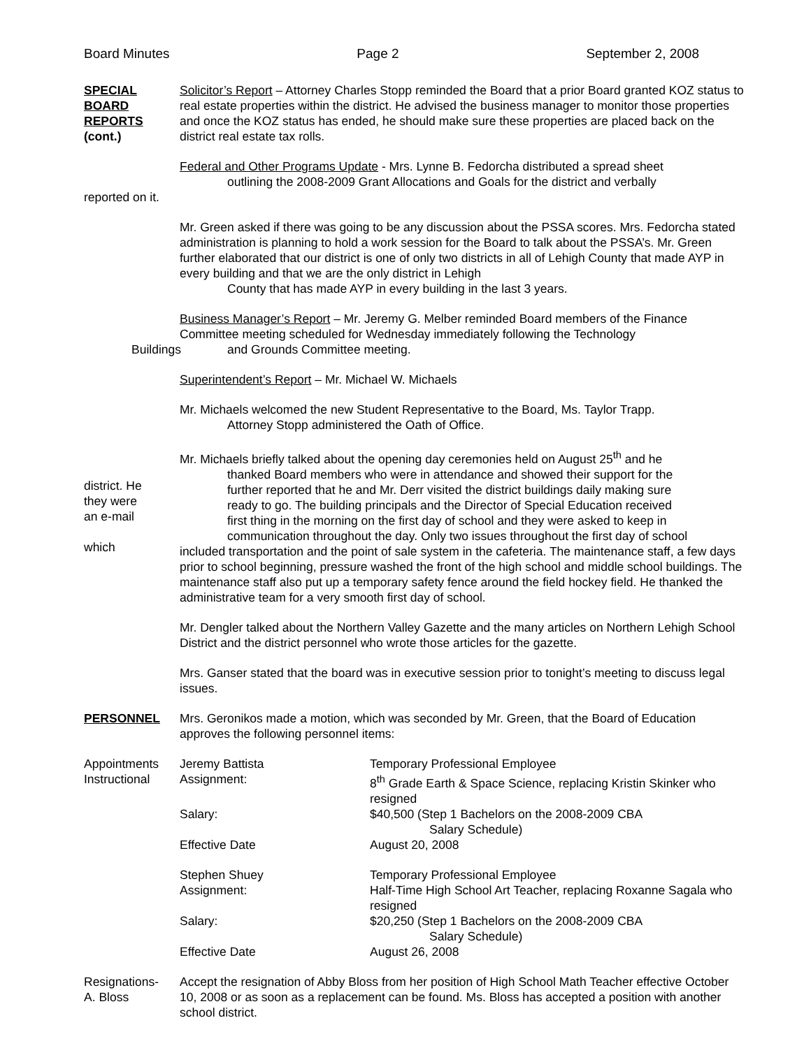Board Minutes Page 2 September 2, 2008
SPECIAL
BOARD
REPORTS
(cont.)
Solicitor’s Report – Attorney Charles Stopp reminded the Board that a prior Board granted KOZ status to real estate properties within the district. He advised the business manager to monitor those properties and once the KOZ status has ended, he should make sure these properties are placed back on the district real estate tax rolls.
Federal and Other Programs Update - Mrs. Lynne B. Fedorcha distributed a spread sheet
outlining the 2008-2009 Grant Allocations and Goals for the district and verbally
reported on it.
Mr. Green asked if there was going to be any discussion about the PSSA scores. Mrs. Fedorcha stated administration is planning to hold a work session for the Board to talk about the PSSA’s. Mr. Green further elaborated that our district is one of only two districts in all of Lehigh County that made AYP in every building and that we are the only district in Lehigh
County that has made AYP in every building in the last 3 years.
Buildings
Business Manager’s Report – Mr. Jeremy G. Melber reminded Board members of the Finance Committee meeting scheduled for Wednesday immediately following the Technology
and Grounds Committee meeting.
Superintendent’s Report – Mr. Michael W. Michaels
Mr. Michaels welcomed the new Student Representative to the Board, Ms. Taylor Trapp.
Attorney Stopp administered the Oath of Office.
district. He
they were
an e-mail
which
Mr. Michaels briefly talked about the opening day ceremonies held on August 25<sup>th</sup> and he
thanked Board members who were in attendance and showed their support for the
further reported that he and Mr. Derr visited the district buildings daily making sure
ready to go. The building principals and the Director of Special Education received
first thing in the morning on the first day of school and they were asked to keep in
communication throughout the day. Only two issues throughout the first day of school
included transportation and the point of sale system in the cafeteria. The maintenance staff, a few days prior to school beginning, pressure washed the front of the high school and middle school buildings. The maintenance staff also put up a temporary safety fence around the field hockey field. He thanked the administrative team for a very smooth first day of school.
Mr. Dengler talked about the Northern Valley Gazette and the many articles on Northern Lehigh School District and the district personnel who wrote those articles for the gazette.
Mrs. Ganser stated that the board was in executive session prior to tonight’s meeting to discuss legal issues.
PERSONNEL Mrs. Geronikos made a motion, which was seconded by Mr. Green, that the Board of Education approves the following personnel items:
Appointments
Instructional
Jeremy Battista
Assignment:
Temporary Professional Employee
8<sup>th</sup> Grade Earth & Space Science, replacing Kristin Skinker who resigned
Salary:
$40,500 (Step 1 Bachelors on the 2008-2009 CBA
Salary Schedule)
Effective Date
August 20, 2008
Stephen Shuey
Assignment:
Temporary Professional Employee
Half-Time High School Art Teacher, replacing Roxanne Sagala who resigned
Salary:
$20,250 (Step 1 Bachelors on the 2008-2009 CBA
Salary Schedule)
Effective Date
August 26, 2008
Resignations-
A. Bloss
Accept the resignation of Abby Bloss from her position of High School Math Teacher effective October 10, 2008 or as soon as a replacement can be found. Ms. Bloss has accepted a position with another school district.